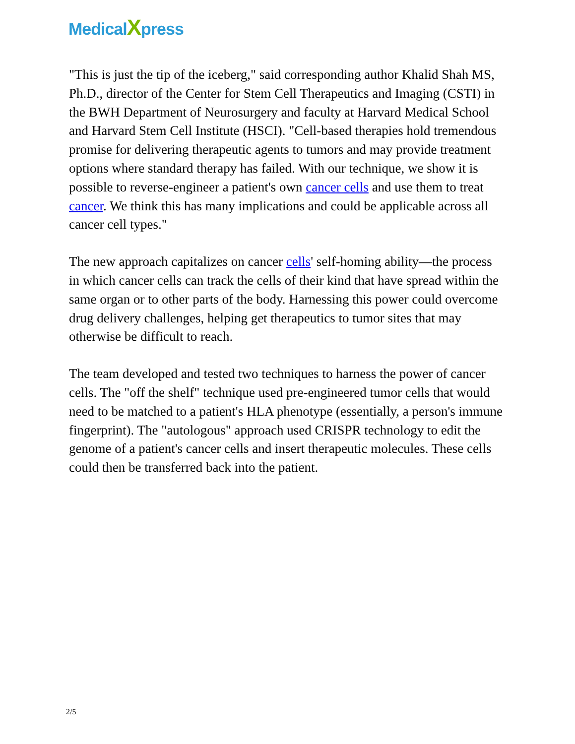MedicalXpress
"This is just the tip of the iceberg," said corresponding author Khalid Shah MS, Ph.D., director of the Center for Stem Cell Therapeutics and Imaging (CSTI) in the BWH Department of Neurosurgery and faculty at Harvard Medical School and Harvard Stem Cell Institute (HSCI). "Cell-based therapies hold tremendous promise for delivering therapeutic agents to tumors and may provide treatment options where standard therapy has failed. With our technique, we show it is possible to reverse-engineer a patient's own cancer cells and use them to treat cancer. We think this has many implications and could be applicable across all cancer cell types."
The new approach capitalizes on cancer cells' self-homing ability—the process in which cancer cells can track the cells of their kind that have spread within the same organ or to other parts of the body. Harnessing this power could overcome drug delivery challenges, helping get therapeutics to tumor sites that may otherwise be difficult to reach.
The team developed and tested two techniques to harness the power of cancer cells. The "off the shelf" technique used pre-engineered tumor cells that would need to be matched to a patient's HLA phenotype (essentially, a person's immune fingerprint). The "autologous" approach used CRISPR technology to edit the genome of a patient's cancer cells and insert therapeutic molecules. These cells could then be transferred back into the patient.
2/5